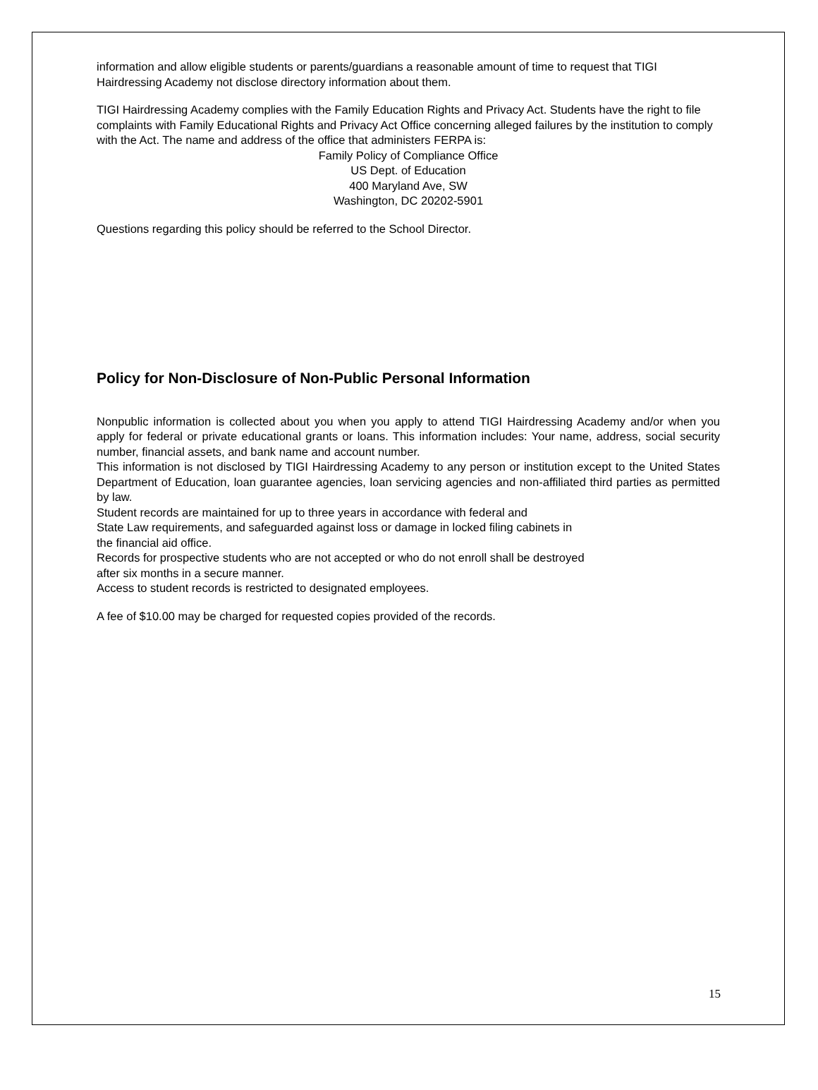information and allow eligible students or parents/guardians a reasonable amount of time to request that TIGI Hairdressing Academy not disclose directory information about them.
TIGI Hairdressing Academy complies with the Family Education Rights and Privacy Act. Students have the right to file complaints with Family Educational Rights and Privacy Act Office concerning alleged failures by the institution to comply with the Act. The name and address of the office that administers FERPA is:
Family Policy of Compliance Office
US Dept. of Education
400 Maryland Ave, SW
Washington, DC 20202-5901
Questions regarding this policy should be referred to the School Director.
Policy for Non-Disclosure of Non-Public Personal Information
Nonpublic information is collected about you when you apply to attend TIGI Hairdressing Academy and/or when you apply for federal or private educational grants or loans. This information includes: Your name, address, social security number, financial assets, and bank name and account number.
This information is not disclosed by TIGI Hairdressing Academy to any person or institution except to the United States Department of Education, loan guarantee agencies, loan servicing agencies and non-affiliated third parties as permitted by law.
Student records are maintained for up to three years in accordance with federal and
State Law requirements, and safeguarded against loss or damage in locked filing cabinets in
the financial aid office.
Records for prospective students who are not accepted or who do not enroll shall be destroyed
after six months in a secure manner.
Access to student records is restricted to designated employees.
A fee of $10.00 may be charged for requested copies provided of the records.
15